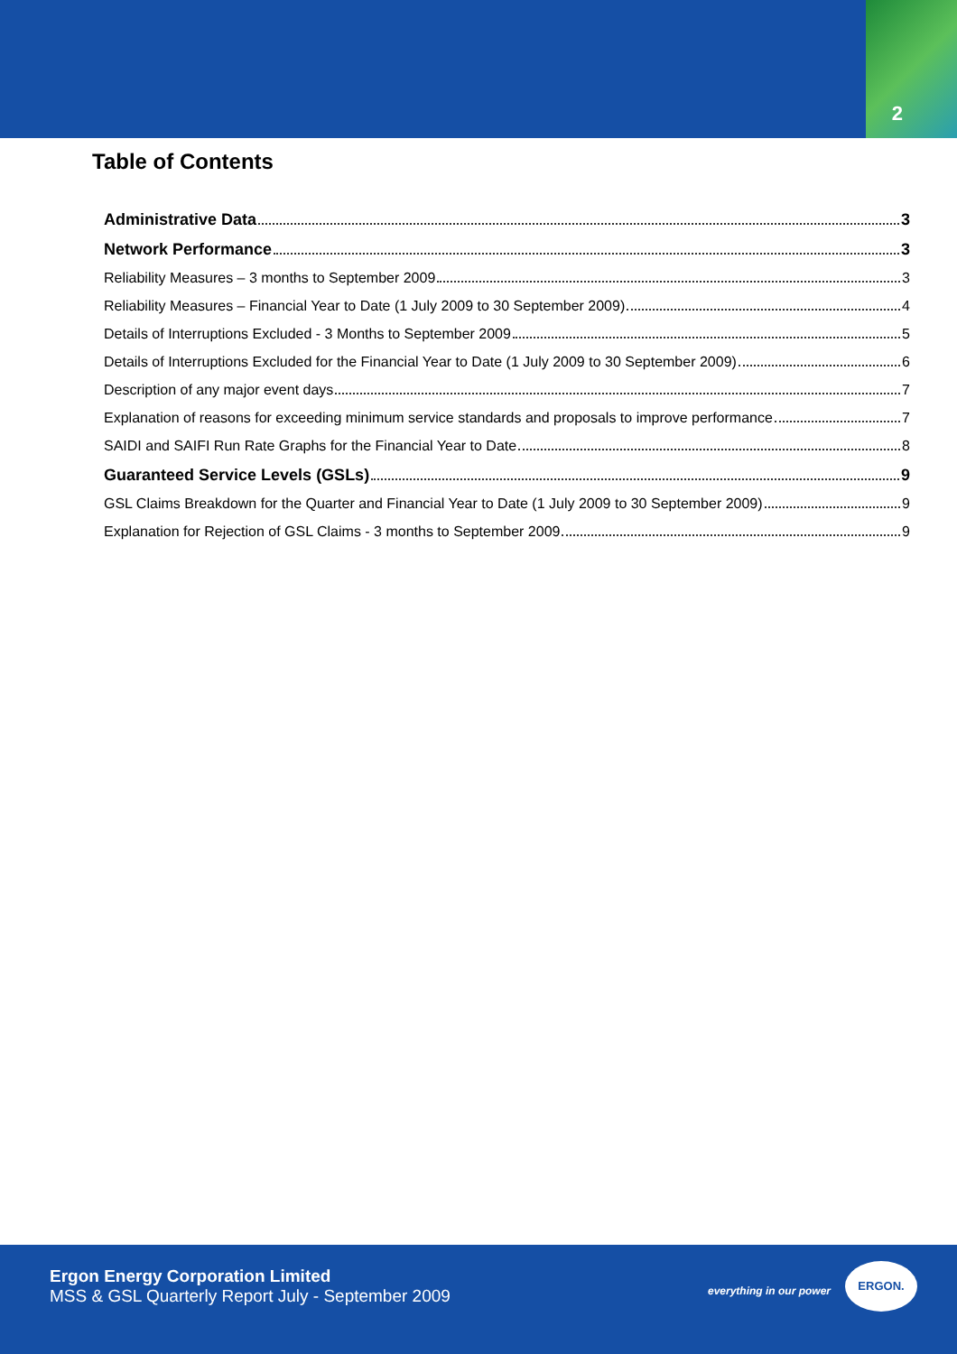2
Table of Contents
Administrative Data 3
Network Performance 3
Reliability Measures – 3 months to September 2009 3
Reliability Measures – Financial Year to Date (1 July 2009 to 30 September 2009) 4
Details of Interruptions Excluded - 3 Months to September 2009 5
Details of Interruptions Excluded for the Financial Year to Date (1 July 2009 to 30 September 2009) 6
Description of any major event days 7
Explanation of reasons for exceeding minimum service standards and proposals to improve performance 7
SAIDI and SAIFI Run Rate Graphs for the Financial Year to Date 8
Guaranteed Service Levels (GSLs) 9
GSL Claims Breakdown for the Quarter and Financial Year to Date (1 July 2009 to 30 September 2009) 9
Explanation for Rejection of GSL Claims - 3 months to September 2009 9
Ergon Energy Corporation Limited
MSS & GSL Quarterly Report July - September 2009
everything in our power
ERGON.